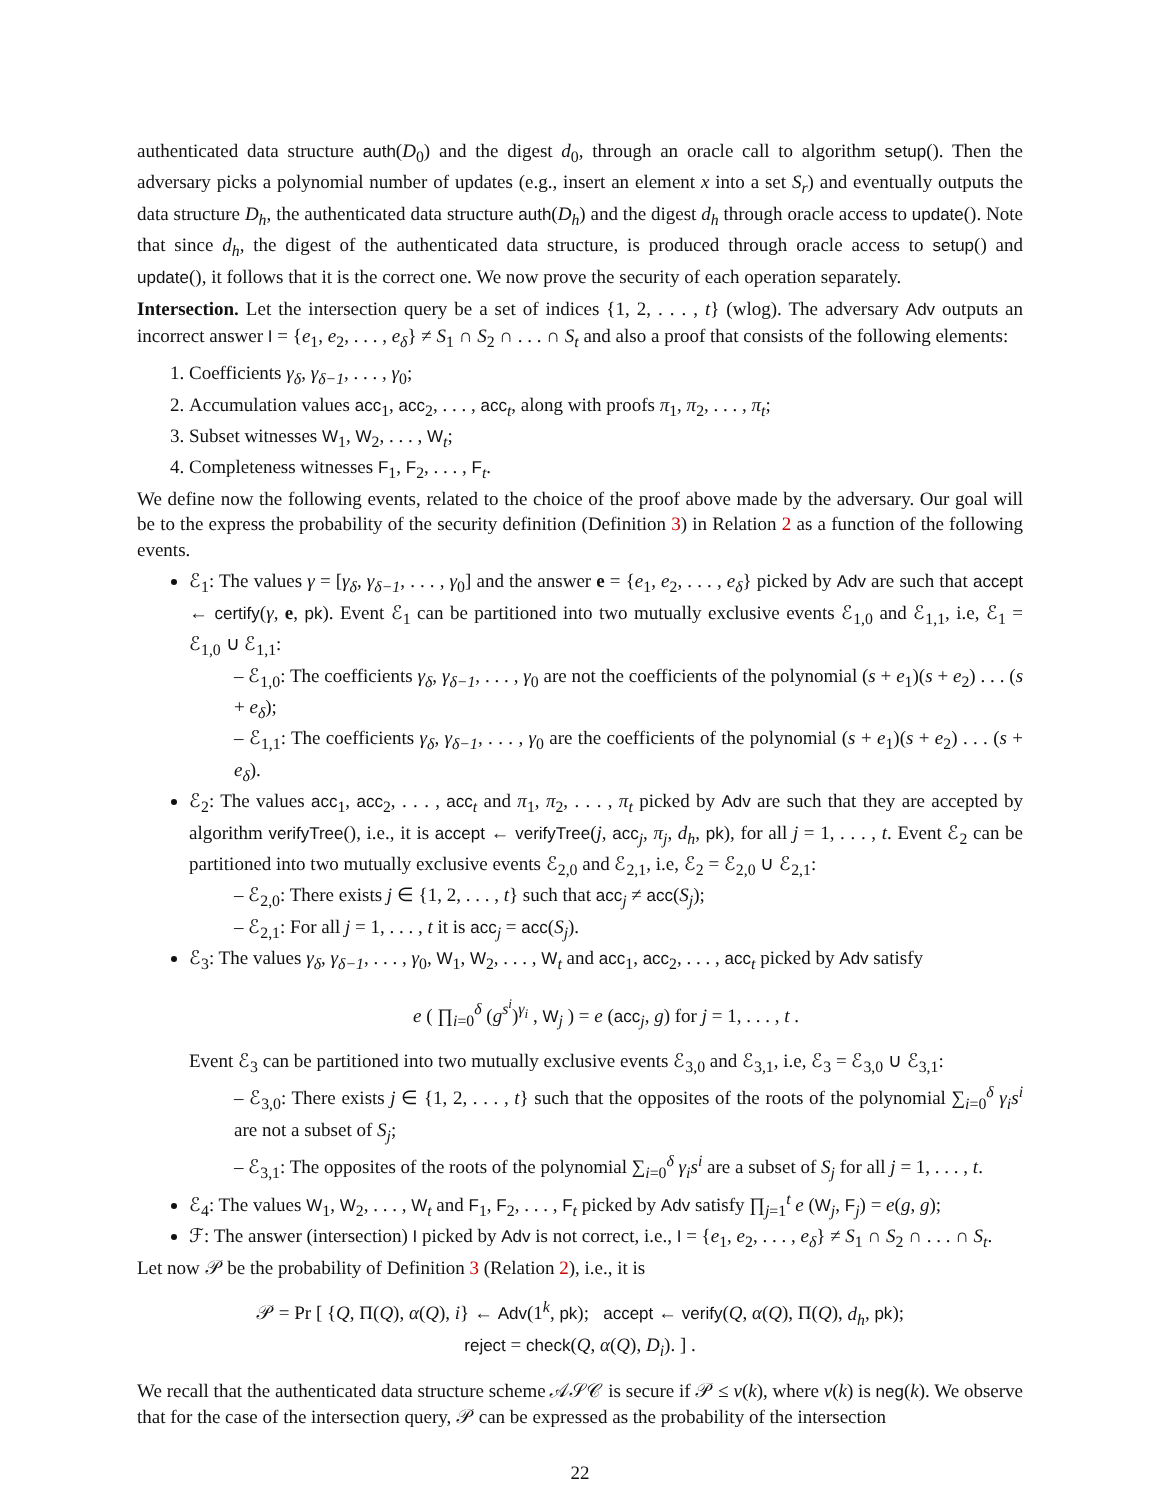authenticated data structure auth(D<sub>0</sub>) and the digest d<sub>0</sub>, through an oracle call to algorithm setup(). Then the adversary picks a polynomial number of updates (e.g., insert an element x into a set S<sub>r</sub>) and eventually outputs the data structure D<sub>h</sub>, the authenticated data structure auth(D<sub>h</sub>) and the digest d<sub>h</sub> through oracle access to update(). Note that since d<sub>h</sub>, the digest of the authenticated data structure, is produced through oracle access to setup() and update(), it follows that it is the correct one. We now prove the security of each operation separately.
Intersection. Let the intersection query be a set of indices {1, 2, . . . , t} (wlog). The adversary Adv outputs an incorrect answer I = {e<sub>1</sub>, e<sub>2</sub>, . . . , e<sub>δ</sub>} ≠ S<sub>1</sub> ∩ S<sub>2</sub> ∩ . . . ∩ S<sub>t</sub> and also a proof that consists of the following elements:
1. Coefficients γ<sub>δ</sub>, γ<sub>δ−1</sub>, . . . , γ<sub>0</sub>;
2. Accumulation values acc<sub>1</sub>, acc<sub>2</sub>, . . . , acc<sub>t</sub>, along with proofs π<sub>1</sub>, π<sub>2</sub>, . . . , π<sub>t</sub>;
3. Subset witnesses W<sub>1</sub>, W<sub>2</sub>, . . . , W<sub>t</sub>;
4. Completeness witnesses F<sub>1</sub>, F<sub>2</sub>, . . . , F<sub>t</sub>.
We define now the following events, related to the choice of the proof above made by the adversary. Our goal will be to the express the probability of the security definition (Definition 3) in Relation 2 as a function of the following events.
ℰ<sub>1</sub>: The values γ = [γ<sub>δ</sub>, γ<sub>δ−1</sub>, . . . , γ<sub>0</sub>] and the answer e = {e<sub>1</sub>, e<sub>2</sub>, . . . , e<sub>δ</sub>} picked by Adv are such that accept ← certify(γ, e, pk). Event ℰ<sub>1</sub> can be partitioned into two mutually exclusive events ℰ<sub>1,0</sub> and ℰ<sub>1,1</sub>, i.e, ℰ<sub>1</sub> = ℰ<sub>1,0</sub> ∪ ℰ<sub>1,1</sub>:
– ℰ<sub>1,0</sub>: The coefficients γ<sub>δ</sub>, γ<sub>δ−1</sub>, . . . , γ<sub>0</sub> are not the coefficients of the polynomial (s + e<sub>1</sub>)(s + e<sub>2</sub>) . . . (s + e<sub>δ</sub>);
– ℰ<sub>1,1</sub>: The coefficients γ<sub>δ</sub>, γ<sub>δ−1</sub>, . . . , γ<sub>0</sub> are the coefficients of the polynomial (s + e<sub>1</sub>)(s + e<sub>2</sub>) . . . (s + e<sub>δ</sub>).
ℰ<sub>2</sub>: The values acc<sub>1</sub>, acc<sub>2</sub>, . . . , acc<sub>t</sub> and π<sub>1</sub>, π<sub>2</sub>, . . . , π<sub>t</sub> picked by Adv are such that they are accepted by algorithm verifyTree(), i.e., it is accept ← verifyTree(j, acc<sub>j</sub>, π<sub>j</sub>, d<sub>h</sub>, pk), for all j = 1, . . . , t. Event ℰ<sub>2</sub> can be partitioned into two mutually exclusive events ℰ<sub>2,0</sub> and ℰ<sub>2,1</sub>, i.e, ℰ<sub>2</sub> = ℰ<sub>2,0</sub> ∪ ℰ<sub>2,1</sub>:
– ℰ<sub>2,0</sub>: There exists j ∈ {1, 2, . . . , t} such that acc<sub>j</sub> ≠ acc(S<sub>j</sub>);
– ℰ<sub>2,1</sub>: For all j = 1, . . . , t it is acc<sub>j</sub> = acc(S<sub>j</sub>).
ℰ<sub>3</sub>: The values γ<sub>δ</sub>, γ<sub>δ−1</sub>, . . . , γ<sub>0</sub>, W<sub>1</sub>, W<sub>2</sub>, . . . , W<sub>t</sub> and acc<sub>1</sub>, acc<sub>2</sub>, . . . , acc<sub>t</sub> picked by Adv satisfy
e ( ∏<sub>i=0</sub><sup>δ</sup> (g<sup>s<sup>i</sup></sup>)<sup>γ<sub>i</sub></sup> , W<sub>j</sub> ) = e (acc<sub>j</sub>, g) for j = 1, . . . , t .
Event ℰ<sub>3</sub> can be partitioned into two mutually exclusive events ℰ<sub>3,0</sub> and ℰ<sub>3,1</sub>, i.e, ℰ<sub>3</sub> = ℰ<sub>3,0</sub> ∪ ℰ<sub>3,1</sub>:
– ℰ<sub>3,0</sub>: There exists j ∈ {1, 2, . . . , t} such that the opposites of the roots of the polynomial ∑<sub>i=0</sub><sup>δ</sup> γ<sub>i</sub>s<sup>i</sup> are not a subset of S<sub>j</sub>;
– ℰ<sub>3,1</sub>: The opposites of the roots of the polynomial ∑<sub>i=0</sub><sup>δ</sup> γ<sub>i</sub>s<sup>i</sup> are a subset of S<sub>j</sub> for all j = 1, . . . , t.
ℰ<sub>4</sub>: The values W<sub>1</sub>, W<sub>2</sub>, . . . , W<sub>t</sub> and F<sub>1</sub>, F<sub>2</sub>, . . . , F<sub>t</sub> picked by Adv satisfy ∏<sub>j=1</sub><sup>t</sup> e (W<sub>j</sub>, F<sub>j</sub>) = e(g, g);
ℱ: The answer (intersection) I picked by Adv is not correct, i.e., I = {e<sub>1</sub>, e<sub>2</sub>, . . . , e<sub>δ</sub>} ≠ S<sub>1</sub> ∩ S<sub>2</sub> ∩ . . . ∩ S<sub>t</sub>.
Let now 𝒫 be the probability of Definition 3 (Relation 2), i.e., it is
𝒫 = Pr [ {Q, Π(Q), α(Q), i} ← Adv(1<sup>k</sup>, pk); accept ← verify(Q, α(Q), Π(Q), d<sub>h</sub>, pk);
reject = check(Q, α(Q), D<sub>i</sub>). ] .
We recall that the authenticated data structure scheme 𝒜𝒮𝒞 is secure if 𝒫 ≤ ν(k), where ν(k) is neg(k). We observe that for the case of the intersection query, 𝒫 can be expressed as the probability of the intersection
22